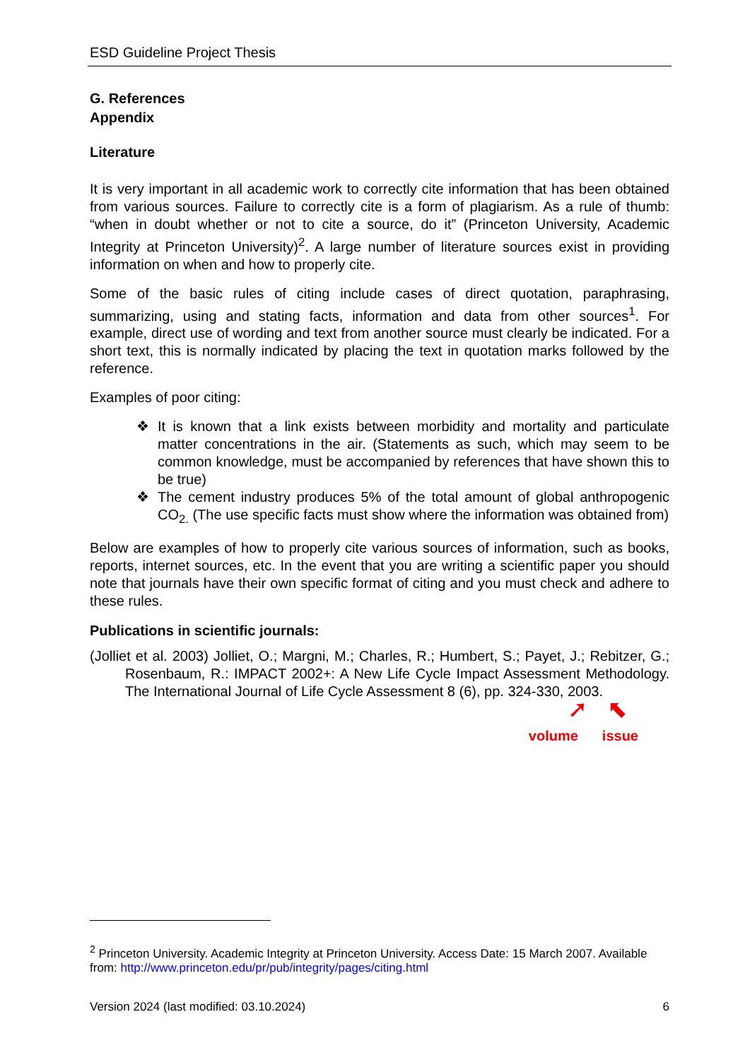ESD Guideline Project Thesis
G. References
Appendix
Literature
It is very important in all academic work to correctly cite information that has been obtained from various sources. Failure to correctly cite is a form of plagiarism. As a rule of thumb: “when in doubt whether or not to cite a source, do it” (Princeton University, Academic Integrity at Princeton University)<sup>2</sup>. A large number of literature sources exist in providing information on when and how to properly cite.
Some of the basic rules of citing include cases of direct quotation, paraphrasing, summarizing, using and stating facts, information and data from other sources<sup>1</sup>. For example, direct use of wording and text from another source must clearly be indicated. For a short text, this is normally indicated by placing the text in quotation marks followed by the reference.
Examples of poor citing:
❖ It is known that a link exists between morbidity and mortality and particulate matter concentrations in the air. (Statements as such, which may seem to be common knowledge, must be accompanied by references that have shown this to be true)
❖ The cement industry produces 5% of the total amount of global anthropogenic CO<sub>2.</sub> (The use specific facts must show where the information was obtained from)
Below are examples of how to properly cite various sources of information, such as books, reports, internet sources, etc. In the event that you are writing a scientific paper you should note that journals have their own specific format of citing and you must check and adhere to these rules.
Publications in scientific journals:
(Jolliet et al. 2003) Jolliet, O.; Margni, M.; Charles, R.; Humbert, S.; Payet, J.; Rebitzer, G.; Rosenbaum, R.: IMPACT 2002+: A New Life Cycle Impact Assessment Methodology. The International Journal of Life Cycle Assessment 8 (6), pp. 324-330, 2003.
➚ ⬉
volume issue
<sup>2</sup> Princeton University. Academic Integrity at Princeton University. Access Date: 15 March 2007. Available from: http://www.princeton.edu/pr/pub/integrity/pages/citing.html
Version 2024 (last modified: 03.10.2024) 6